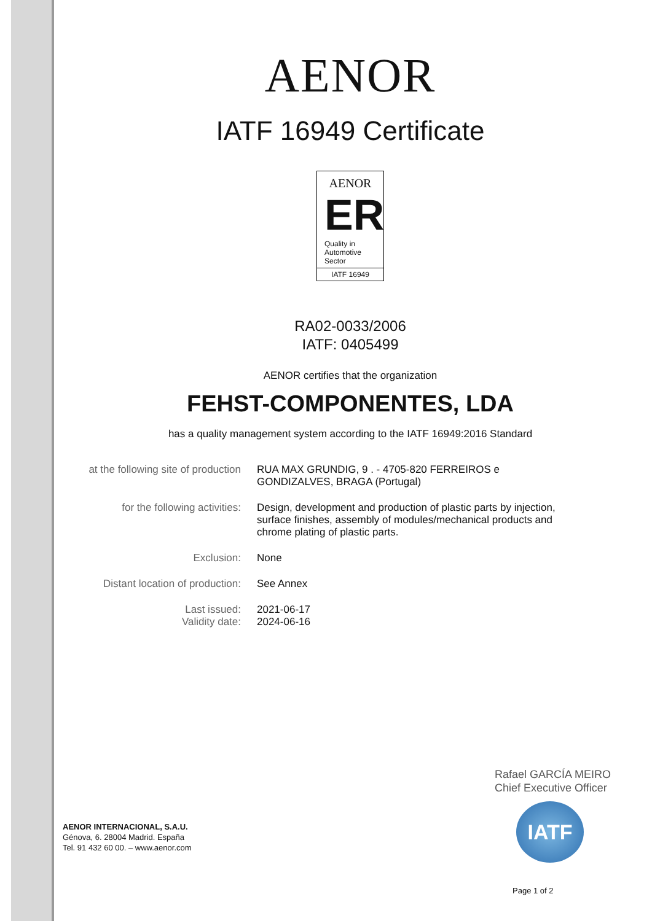AENOR
IATF 16949 Certificate
AENOR
ER
Quality in Automotive Sector
IATF 16949
RA02-0033/2006
IATF: 0405499
AENOR certifies that the organization
FEHST-COMPONENTES, LDA
has a quality management system according to the IATF 16949:2016 Standard
at the following site of production
RUA MAX GRUNDIG, 9 . - 4705-820 FERREIROS e GONDIZALVES, BRAGA (Portugal)
for the following activities:
Design, development and production of plastic parts by injection, surface finishes, assembly of modules/mechanical products and chrome plating of plastic parts.
Exclusion: None
Distant location of production:
See Annex
Last issued:
Validity date:
2021-06-17
2024-06-16
Rafael GARCÍA MEIRO
Chief Executive Officer
IATF
AENOR INTERNACIONAL, S.A.U.
Génova, 6. 28004 Madrid. España
Tel. 91 432 60 00. – www.aenor.com
Page 1 of 2